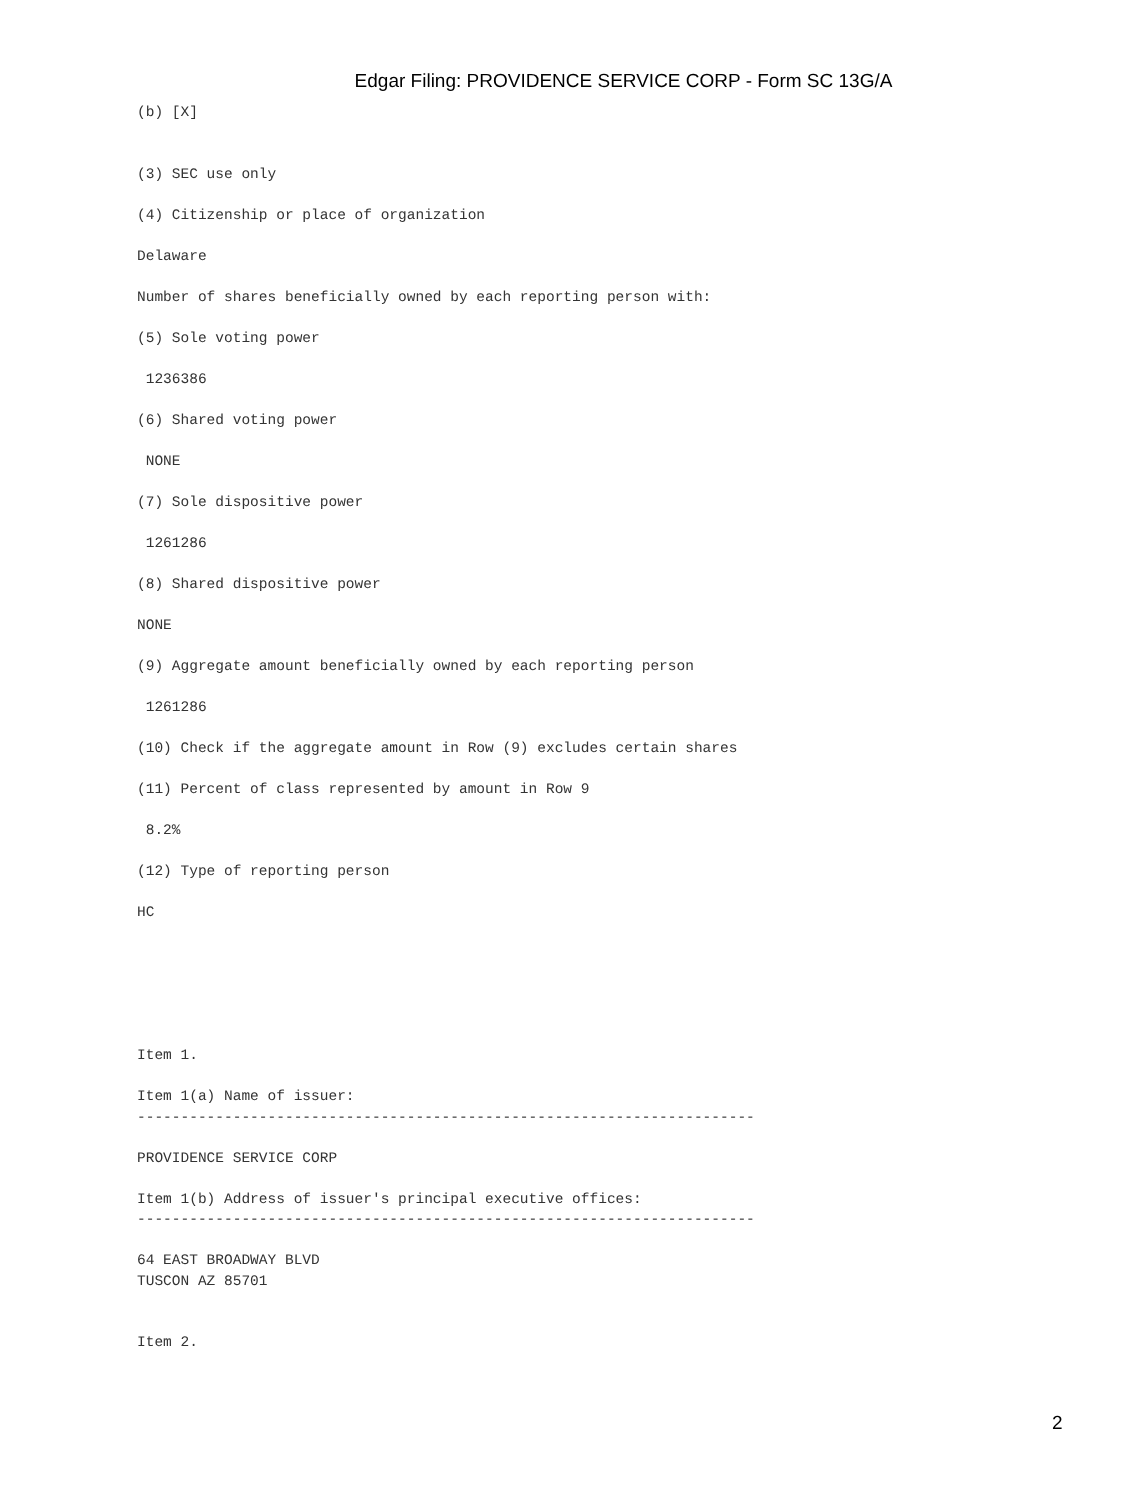Edgar Filing: PROVIDENCE SERVICE CORP - Form SC 13G/A
(b) [X]


(3) SEC use only

(4) Citizenship or place of organization

Delaware

Number of shares beneficially owned by each reporting person with:

(5) Sole voting power

 1236386

(6) Shared voting power

 NONE

(7) Sole dispositive power

 1261286

(8) Shared dispositive power

NONE

(9) Aggregate amount beneficially owned by each reporting person

 1261286

(10) Check if the aggregate amount in Row (9) excludes certain shares

(11) Percent of class represented by amount in Row 9

 8.2%

(12) Type of reporting person

HC






Item 1.

Item 1(a) Name of issuer:
-----------------------------------------------------------------------

PROVIDENCE SERVICE CORP

Item 1(b) Address of issuer's principal executive offices:
-----------------------------------------------------------------------

64 EAST BROADWAY BLVD
TUSCON AZ 85701


Item 2.
2